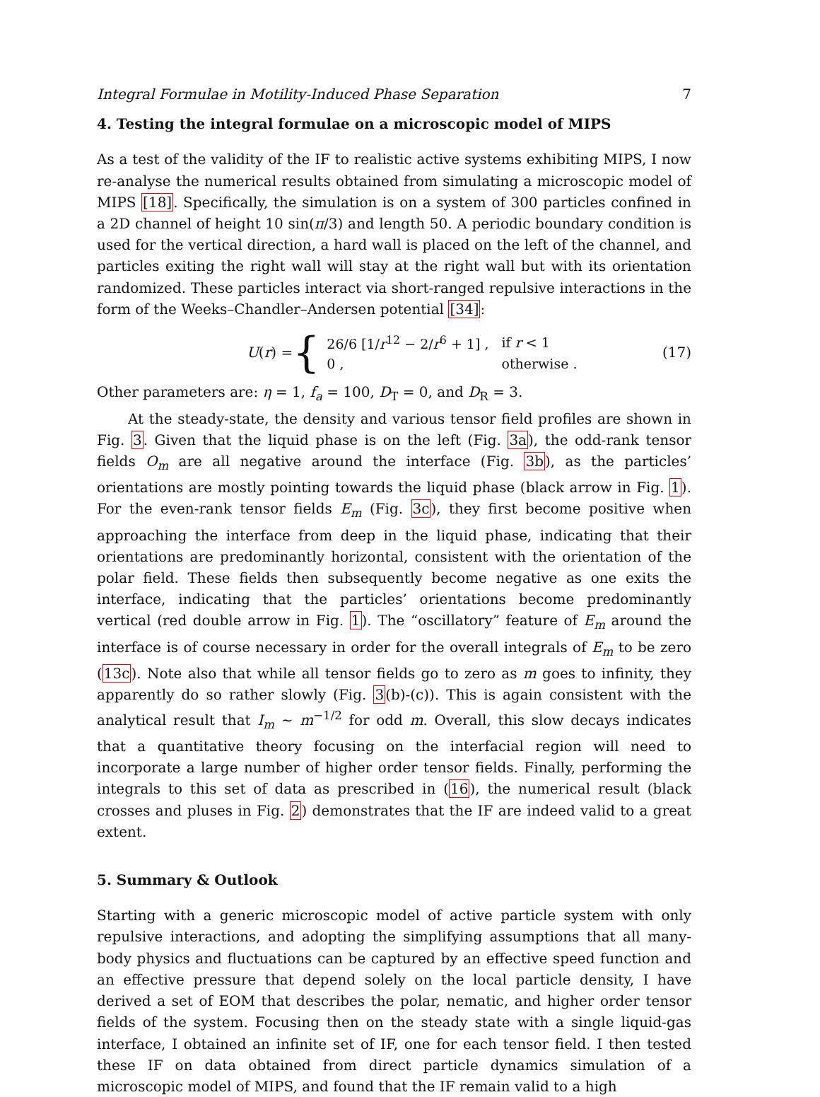Integral Formulae in Motility-Induced Phase Separation 7
4. Testing the integral formulae on a microscopic model of MIPS
As a test of the validity of the IF to realistic active systems exhibiting MIPS, I now re-analyse the numerical results obtained from simulating a microscopic model of MIPS [18]. Specifically, the simulation is on a system of 300 particles confined in a 2D channel of height 10 sin(π/3) and length 50. A periodic boundary condition is used for the vertical direction, a hard wall is placed on the left of the channel, and particles exiting the right wall will stay at the right wall but with its orientation randomized. These particles interact via short-ranged repulsive interactions in the form of the Weeks–Chandler–Andersen potential [34]:
U (r) = {
| 26/6 [1/ r<sup>12</sup> − 2/ r<sup>6</sup> + 1] , | if r < 1 |
| 0 , | otherwise . |
(17)
Other parameters are: η = 1, f<sub>a</sub> = 100, D<sub>T</sub> = 0, and D<sub>R</sub> = 3.
At the steady-state, the density and various tensor field profiles are shown in Fig. 3. Given that the liquid phase is on the left (Fig. 3a), the odd-rank tensor fields O<sub>m</sub> are all negative around the interface (Fig. 3b), as the particles’ orientations are mostly pointing towards the liquid phase (black arrow in Fig. 1). For the even-rank tensor fields E<sub>m</sub> (Fig. 3c), they first become positive when approaching the interface from deep in the liquid phase, indicating that their orientations are predominantly horizontal, consistent with the orientation of the polar field. These fields then subsequently become negative as one exits the interface, indicating that the particles’ orientations become predominantly vertical (red double arrow in Fig. 1). The “oscillatory” feature of E<sub>m</sub> around the interface is of course necessary in order for the overall integrals of E<sub>m</sub> to be zero (13c). Note also that while all tensor fields go to zero as m goes to infinity, they apparently do so rather slowly (Fig. 3(b)-(c)). This is again consistent with the analytical result that I<sub>m</sub> ∼ m<sup>−1/2</sup> for odd m. Overall, this slow decays indicates that a quantitative theory focusing on the interfacial region will need to incorporate a large number of higher order tensor fields. Finally, performing the integrals to this set of data as prescribed in (16), the numerical result (black crosses and pluses in Fig. 2) demonstrates that the IF are indeed valid to a great extent.
5. Summary & Outlook
Starting with a generic microscopic model of active particle system with only repulsive interactions, and adopting the simplifying assumptions that all many-body physics and fluctuations can be captured by an effective speed function and an effective pressure that depend solely on the local particle density, I have derived a set of EOM that describes the polar, nematic, and higher order tensor fields of the system. Focusing then on the steady state with a single liquid-gas interface, I obtained an infinite set of IF, one for each tensor field. I then tested these IF on data obtained from direct particle dynamics simulation of a microscopic model of MIPS, and found that the IF remain valid to a high